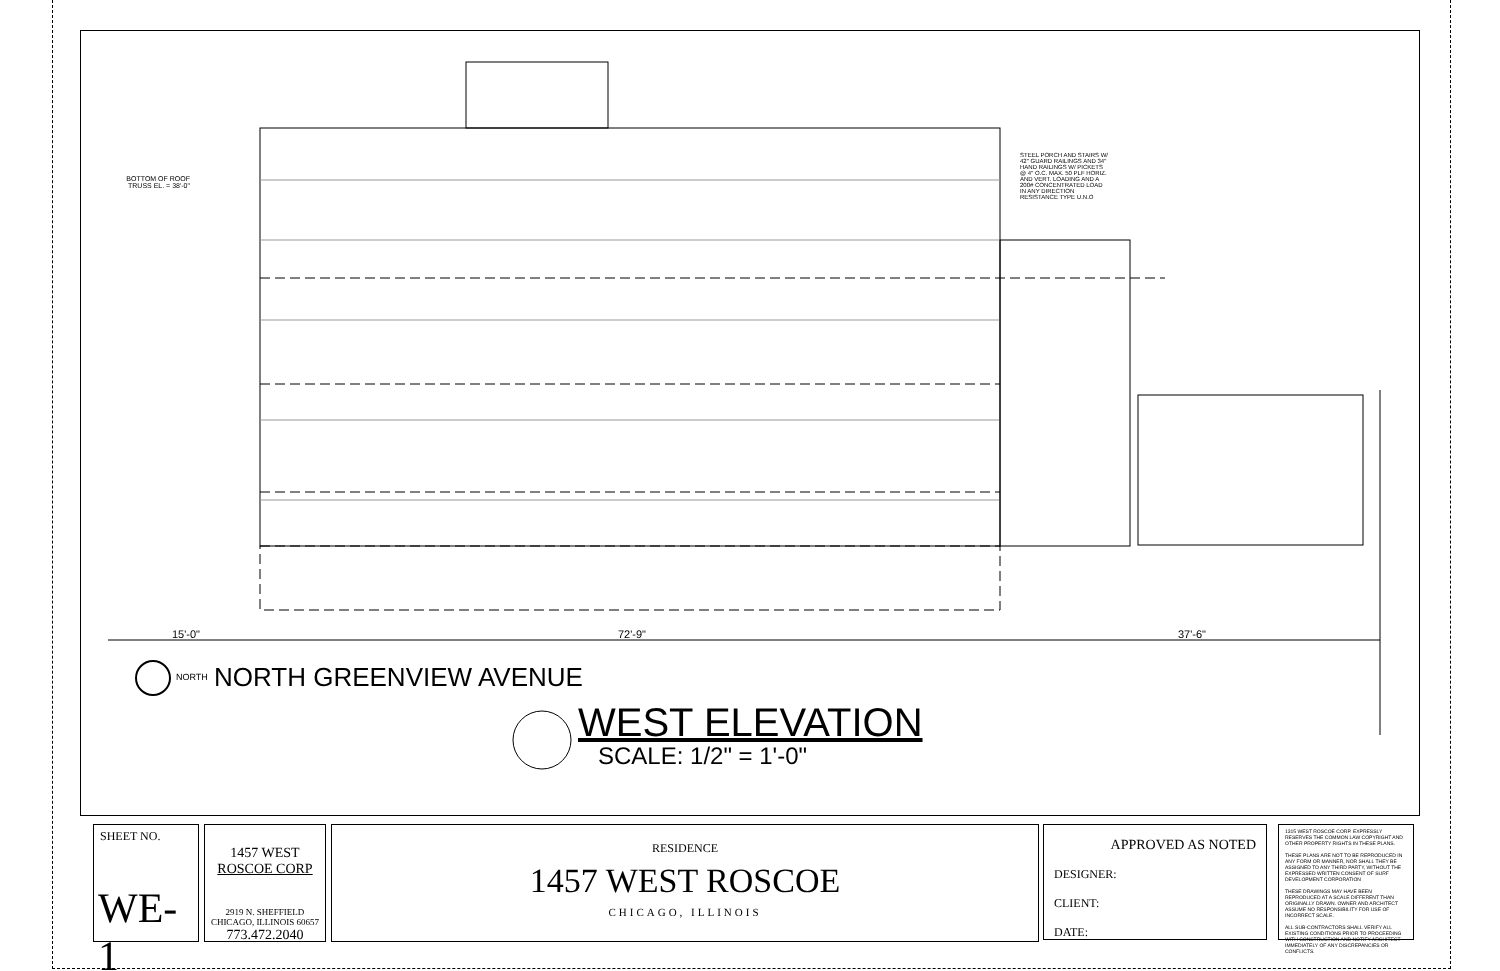STEEL PORCH AND STAIRS W/ 42" GUARD RAILINGS AND 34" HAND RAILINGS W/ PICKETS @ 4" O.C. MAX. 50 PLF HORIZ. AND VERT. LOADING AND A 200# CONCENTRATED LOAD IN ANY DIRECTION RESISTANCE TYPE U.N.O
BOTTOM OF ROOF TRUSS EL. = 38'-0"
15'-0" 72'-9" 37'-6"
NORTH NORTH GREENVIEW AVENUE
WEST ELEVATION
SCALE: 1/2" = 1'-0"
SHEET NO.
WE-1
1457 WEST
ROSCOE CORP
2919 N. SHEFFIELD
CHICAGO, ILLINOIS 60657
773.472.2040
RESIDENCE
1457 WEST ROSCOE
CHICAGO, ILLINOIS
APPROVED AS NOTED
DESIGNER:
CLIENT:
DATE:
1315 WEST ROSCOE CORP. EXPRESSLY RESERVES THE COMMON LAW COPYRIGHT AND OTHER PROPERTY RIGHTS IN THESE PLANS.
THESE PLANS ARE NOT TO BE REPRODUCED IN ANY FORM OR MANNER, NOR SHALL THEY BE ASSIGNED TO ANY THIRD PARTY, WITHOUT THE EXPRESSED WRITTEN CONSENT OF SURF DEVELOPMENT CORPORATION
THESE DRAWINGS MAY HAVE BEEN REPRODUCED AT A SCALE DIFFERENT THAN ORIGINALLY DRAWN. OWNER AND ARCHITECT ASSUME NO RESPONSIBILITY FOR USE OF INCORRECT SCALE.
ALL SUB-CONTRACTORS SHALL VERIFY ALL EXISTING CONDITIONS PRIOR TO PROCEEDING WITH CONSTRUCTION AND NOTIFY ARCHITECT IMMEDIATELY OF ANY DISCREPANCIES OR CONFLICTS.